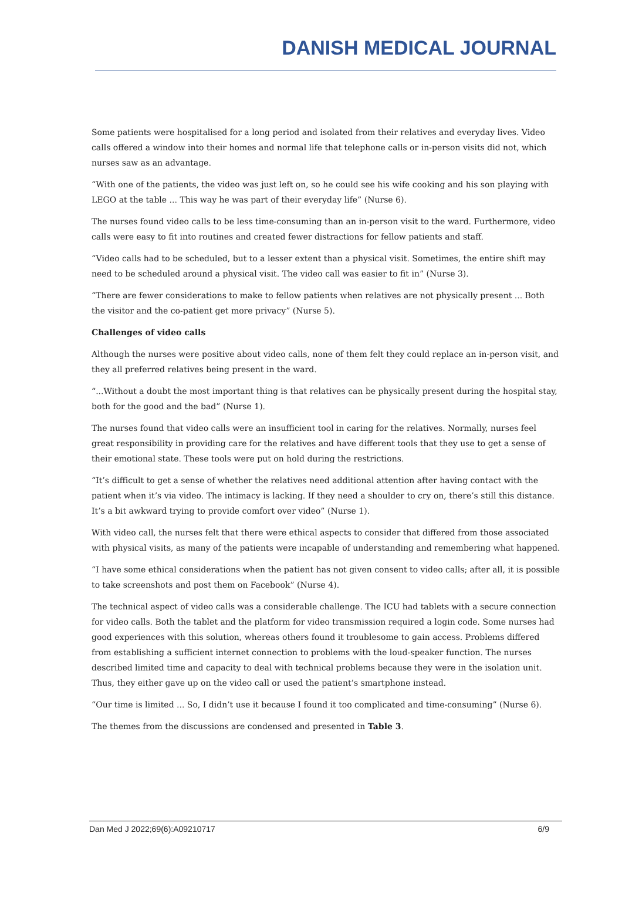DANISH MEDICAL JOURNAL
Some patients were hospitalised for a long period and isolated from their relatives and everyday lives. Video calls offered a window into their homes and normal life that telephone calls or in-person visits did not, which nurses saw as an advantage.
“With one of the patients, the video was just left on, so he could see his wife cooking and his son playing with LEGO at the table ... This way he was part of their everyday life” (Nurse 6).
The nurses found video calls to be less time-consuming than an in-person visit to the ward. Furthermore, video calls were easy to fit into routines and created fewer distractions for fellow patients and staff.
“Video calls had to be scheduled, but to a lesser extent than a physical visit. Sometimes, the entire shift may need to be scheduled around a physical visit. The video call was easier to fit in” (Nurse 3).
“There are fewer considerations to make to fellow patients when relatives are not physically present ... Both the visitor and the co-patient get more privacy” (Nurse 5).
Challenges of video calls
Although the nurses were positive about video calls, none of them felt they could replace an in-person visit, and they all preferred relatives being present in the ward.
“...Without a doubt the most important thing is that relatives can be physically present during the hospital stay, both for the good and the bad” (Nurse 1).
The nurses found that video calls were an insufficient tool in caring for the relatives. Normally, nurses feel great responsibility in providing care for the relatives and have different tools that they use to get a sense of their emotional state. These tools were put on hold during the restrictions.
“It’s difficult to get a sense of whether the relatives need additional attention after having contact with the patient when it’s via video. The intimacy is lacking. If they need a shoulder to cry on, there’s still this distance. It’s a bit awkward trying to provide comfort over video” (Nurse 1).
With video call, the nurses felt that there were ethical aspects to consider that differed from those associated with physical visits, as many of the patients were incapable of understanding and remembering what happened.
“I have some ethical considerations when the patient has not given consent to video calls; after all, it is possible to take screenshots and post them on Facebook” (Nurse 4).
The technical aspect of video calls was a considerable challenge. The ICU had tablets with a secure connection for video calls. Both the tablet and the platform for video transmission required a login code. Some nurses had good experiences with this solution, whereas others found it troublesome to gain access. Problems differed from establishing a sufficient internet connection to problems with the loud-speaker function. The nurses described limited time and capacity to deal with technical problems because they were in the isolation unit. Thus, they either gave up on the video call or used the patient’s smartphone instead.
“Our time is limited ... So, I didn’t use it because I found it too complicated and time-consuming” (Nurse 6).
The themes from the discussions are condensed and presented in Table 3.
Dan Med J 2022;69(6):A09210717 6/9